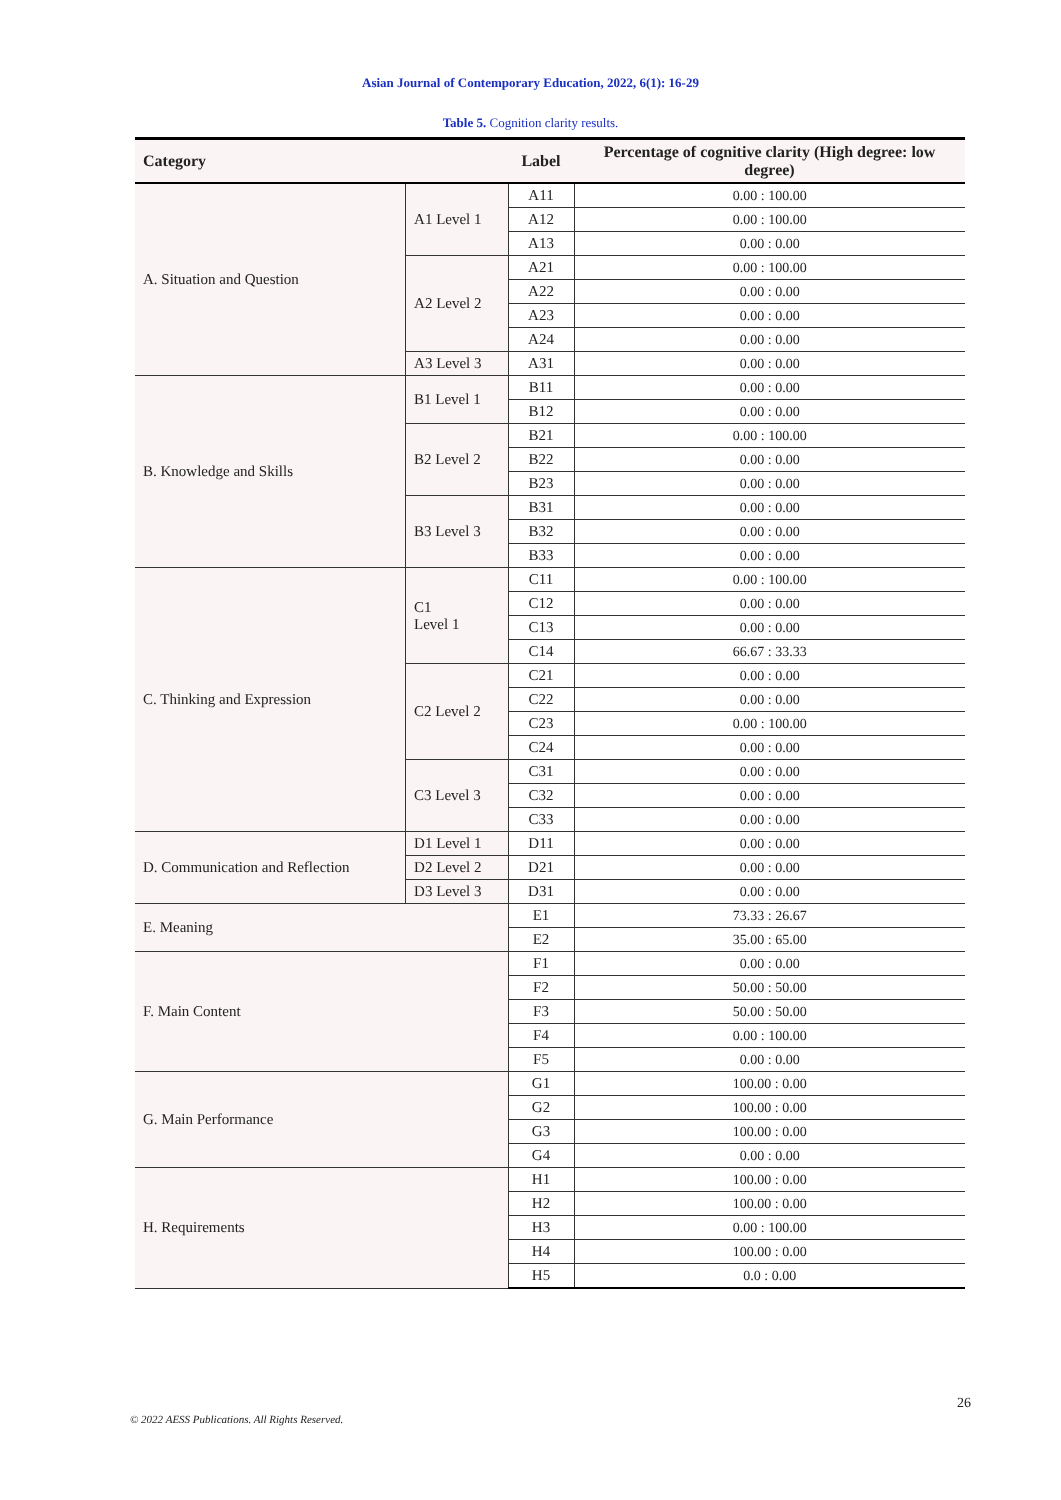Asian Journal of Contemporary Education, 2022, 6(1): 16-29
Table 5. Cognition clarity results.
| Category | | Label | Percentage of cognitive clarity (High degree: low degree) |
| --- | --- | --- | --- |
| A. Situation and Question | A1 Level 1 | A11 | 0.00 : 100.00 |
| | | A12 | 0.00 : 100.00 |
| | | A13 | 0.00 : 0.00 |
| | A2 Level 2 | A21 | 0.00 : 100.00 |
| | | A22 | 0.00 : 0.00 |
| | | A23 | 0.00 : 0.00 |
| | | A24 | 0.00 : 0.00 |
| | A3 Level 3 | A31 | 0.00 : 0.00 |
| B. Knowledge and Skills | B1 Level 1 | B11 | 0.00 : 0.00 |
| | | B12 | 0.00 : 0.00 |
| | B2 Level 2 | B21 | 0.00 : 100.00 |
| | | B22 | 0.00 : 0.00 |
| | | B23 | 0.00 : 0.00 |
| | B3 Level 3 | B31 | 0.00 : 0.00 |
| | | B32 | 0.00 : 0.00 |
| | | B33 | 0.00 : 0.00 |
| C. Thinking and Expression | C1 Level 1 | C11 | 0.00 : 100.00 |
| | | C12 | 0.00 : 0.00 |
| | | C13 | 0.00 : 0.00 |
| | | C14 | 66.67 : 33.33 |
| | C2 Level 2 | C21 | 0.00 : 0.00 |
| | | C22 | 0.00 : 0.00 |
| | | C23 | 0.00 : 100.00 |
| | | C24 | 0.00 : 0.00 |
| | C3 Level 3 | C31 | 0.00 : 0.00 |
| | | C32 | 0.00 : 0.00 |
| | | C33 | 0.00 : 0.00 |
| D. Communication and Reflection | D1 Level 1 | D11 | 0.00 : 0.00 |
| | D2 Level 2 | D21 | 0.00 : 0.00 |
| | D3 Level 3 | D31 | 0.00 : 0.00 |
| E. Meaning | | E1 | 73.33 : 26.67 |
| | | E2 | 35.00 : 65.00 |
| F. Main Content | | F1 | 0.00 : 0.00 |
| | | F2 | 50.00 : 50.00 |
| | | F3 | 50.00 : 50.00 |
| | | F4 | 0.00 : 100.00 |
| | | F5 | 0.00 : 0.00 |
| G. Main Performance | | G1 | 100.00 : 0.00 |
| | | G2 | 100.00 : 0.00 |
| | | G3 | 100.00 : 0.00 |
| | | G4 | 0.00 : 0.00 |
| H. Requirements | | H1 | 100.00 : 0.00 |
| | | H2 | 100.00 : 0.00 |
| | | H3 | 0.00 : 100.00 |
| | | H4 | 100.00 : 0.00 |
| | | H5 | 0.0 : 0.00 |
26
© 2022 AESS Publications. All Rights Reserved.